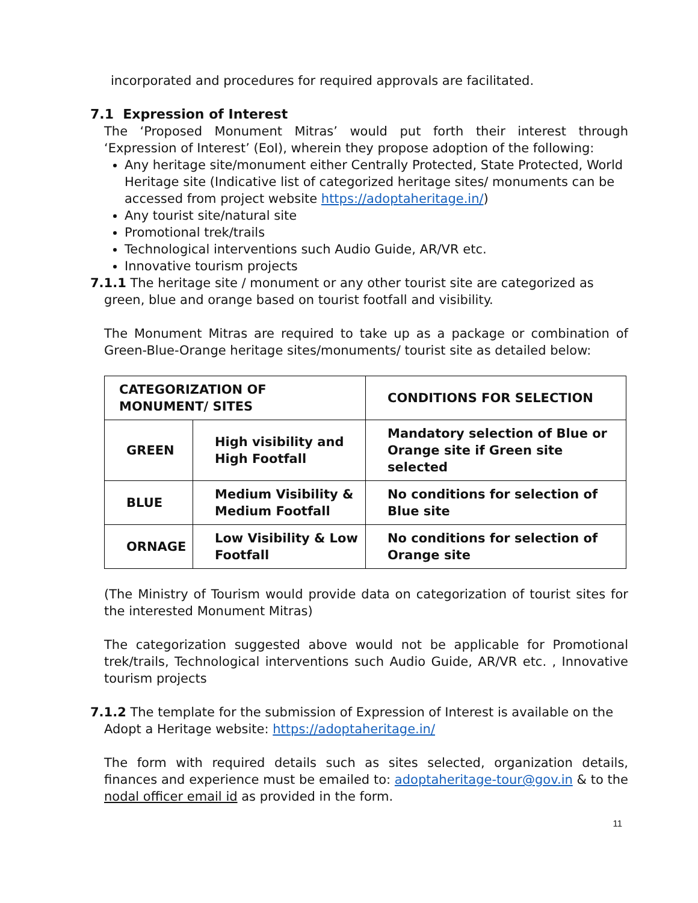incorporated and procedures for required approvals are facilitated.
7.1 Expression of Interest
The ‘Proposed Monument Mitras’ would put forth their interest through ‘Expression of Interest’ (EoI), wherein they propose adoption of the following:
Any heritage site/monument either Centrally Protected, State Protected, World Heritage site (Indicative list of categorized heritage sites/ monuments can be accessed from project website https://adoptaheritage.in/)
Any tourist site/natural site
Promotional trek/trails
Technological interventions such Audio Guide, AR/VR etc.
Innovative tourism projects
7.1.1 The heritage site / monument or any other tourist site are categorized as
green, blue and orange based on tourist footfall and visibility.
The Monument Mitras are required to take up as a package or combination of Green-Blue-Orange heritage sites/monuments/ tourist site as detailed below:
| CATEGORIZATION OF MONUMENT/ SITES | | CONDITIONS FOR SELECTION |
| --- | --- | --- |
| GREEN | High visibility and High Footfall | Mandatory selection of Blue or Orange site if Green site selected |
| BLUE | Medium Visibility & Medium Footfall | No conditions for selection of Blue site |
| ORNAGE | Low Visibility & Low Footfall | No conditions for selection of Orange site |
(The Ministry of Tourism would provide data on categorization of tourist sites for the interested Monument Mitras)
The categorization suggested above would not be applicable for Promotional trek/trails, Technological interventions such Audio Guide, AR/VR etc. , Innovative tourism projects
7.1.2 The template for the submission of Expression of Interest is available on the
Adopt a Heritage website: https://adoptaheritage.in/
The form with required details such as sites selected, organization details, finances and experience must be emailed to: adoptaheritage-tour@gov.in & to the nodal officer email id as provided in the form.
11